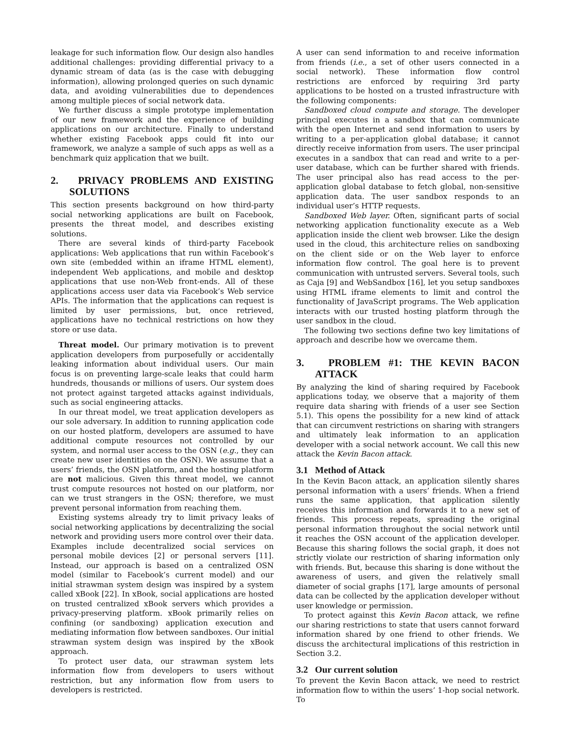leakage for such information flow. Our design also handles additional challenges: providing differential privacy to a dynamic stream of data (as is the case with debugging information), allowing prolonged queries on such dynamic data, and avoiding vulnerabilities due to dependences among multiple pieces of social network data.
We further discuss a simple prototype implementation of our new framework and the experience of building applications on our architecture. Finally to understand whether existing Facebook apps could fit into our framework, we analyze a sample of such apps as well as a benchmark quiz application that we built.
2. PRIVACY PROBLEMS AND EXISTING SOLUTIONS
This section presents background on how third-party social networking applications are built on Facebook, presents the threat model, and describes existing solutions.
There are several kinds of third-party Facebook applications: Web applications that run within Facebook’s own site (embedded within an iframe HTML element), independent Web applications, and mobile and desktop applications that use non-Web front-ends. All of these applications access user data via Facebook’s Web service APIs. The information that the applications can request is limited by user permissions, but, once retrieved, applications have no technical restrictions on how they store or use data.
Threat model. Our primary motivation is to prevent application developers from purposefully or accidentally leaking information about individual users. Our main focus is on preventing large-scale leaks that could harm hundreds, thousands or millions of users. Our system does not protect against targeted attacks against individuals, such as social engineering attacks.
In our threat model, we treat application developers as our sole adversary. In addition to running application code on our hosted platform, developers are assumed to have additional compute resources not controlled by our system, and normal user access to the OSN (e.g., they can create new user identities on the OSN). We assume that a users’ friends, the OSN platform, and the hosting platform are not malicious. Given this threat model, we cannot trust compute resources not hosted on our platform, nor can we trust strangers in the OSN; therefore, we must prevent personal information from reaching them.
Existing systems already try to limit privacy leaks of social networking applications by decentralizing the social network and providing users more control over their data. Examples include decentralized social services on personal mobile devices [2] or personal servers [11]. Instead, our approach is based on a centralized OSN model (similar to Facebook’s current model) and our initial strawman system design was inspired by a system called xBook [22]. In xBook, social applications are hosted on trusted centralized xBook servers which provides a privacy-preserving platform. xBook primarily relies on confining (or sandboxing) application execution and mediating information flow between sandboxes. Our initial strawman system design was inspired by the xBook approach.
To protect user data, our strawman system lets information flow from developers to users without restriction, but any information flow from users to developers is restricted.
A user can send information to and receive information from friends (i.e., a set of other users connected in a social network). These information flow control restrictions are enforced by requiring 3rd party applications to be hosted on a trusted infrastructure with the following components:
Sandboxed cloud compute and storage. The developer principal executes in a sandbox that can communicate with the open Internet and send information to users by writing to a per-application global database; it cannot directly receive information from users. The user principal executes in a sandbox that can read and write to a per-user database, which can be further shared with friends. The user principal also has read access to the per-application global database to fetch global, non-sensitive application data. The user sandbox responds to an individual user’s HTTP requests.
Sandboxed Web layer. Often, significant parts of social networking application functionality execute as a Web application inside the client web browser. Like the design used in the cloud, this architecture relies on sandboxing on the client side or on the Web layer to enforce information flow control. The goal here is to prevent communication with untrusted servers. Several tools, such as Caja [9] and WebSandbox [16], let you setup sandboxes using HTML iframe elements to limit and control the functionality of JavaScript programs. The Web application interacts with our trusted hosting platform through the user sandbox in the cloud.
The following two sections define two key limitations of approach and describe how we overcame them.
3. PROBLEM #1: THE KEVIN BACON ATTACK
By analyzing the kind of sharing required by Facebook applications today, we observe that a majority of them require data sharing with friends of a user see Section 5.1). This opens the possibility for a new kind of attack that can circumvent restrictions on sharing with strangers and ultimately leak information to an application developer with a social network account. We call this new attack the Kevin Bacon attack.
3.1 Method of Attack
In the Kevin Bacon attack, an application silently shares personal information with a users’ friends. When a friend runs the same application, that application silently receives this information and forwards it to a new set of friends. This process repeats, spreading the original personal information throughout the social network until it reaches the OSN account of the application developer. Because this sharing follows the social graph, it does not strictly violate our restriction of sharing information only with friends. But, because this sharing is done without the awareness of users, and given the relatively small diameter of social graphs [17], large amounts of personal data can be collected by the application developer without user knowledge or permission.
To protect against this Kevin Bacon attack, we refine our sharing restrictions to state that users cannot forward information shared by one friend to other friends. We discuss the architectural implications of this restriction in Section 3.2.
3.2 Our current solution
To prevent the Kevin Bacon attack, we need to restrict information flow to within the users’ 1-hop social network. To